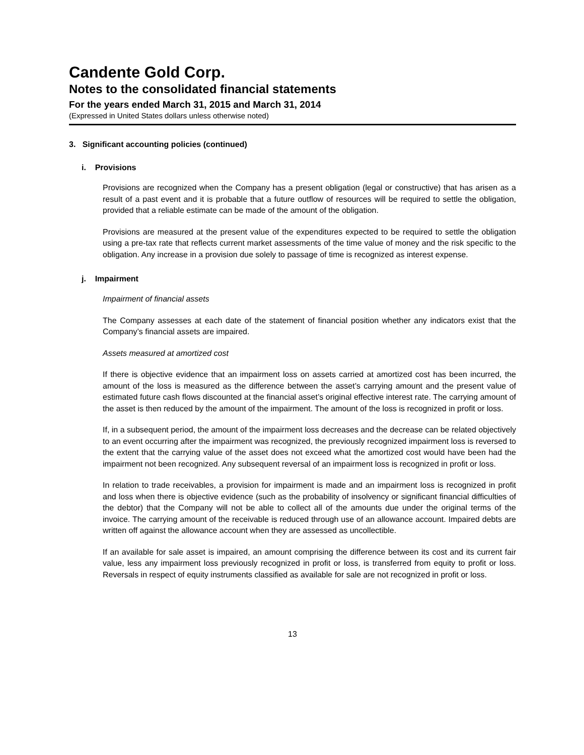Candente Gold Corp.
Notes to the consolidated financial statements
For the years ended March 31, 2015 and March 31, 2014
(Expressed in United States dollars unless otherwise noted)
3. Significant accounting policies (continued)
i. Provisions
Provisions are recognized when the Company has a present obligation (legal or constructive) that has arisen as a result of a past event and it is probable that a future outflow of resources will be required to settle the obligation, provided that a reliable estimate can be made of the amount of the obligation.
Provisions are measured at the present value of the expenditures expected to be required to settle the obligation using a pre-tax rate that reflects current market assessments of the time value of money and the risk specific to the obligation. Any increase in a provision due solely to passage of time is recognized as interest expense.
j. Impairment
Impairment of financial assets
The Company assesses at each date of the statement of financial position whether any indicators exist that the Company’s financial assets are impaired.
Assets measured at amortized cost
If there is objective evidence that an impairment loss on assets carried at amortized cost has been incurred, the amount of the loss is measured as the difference between the asset’s carrying amount and the present value of estimated future cash flows discounted at the financial asset’s original effective interest rate. The carrying amount of the asset is then reduced by the amount of the impairment. The amount of the loss is recognized in profit or loss.
If, in a subsequent period, the amount of the impairment loss decreases and the decrease can be related objectively to an event occurring after the impairment was recognized, the previously recognized impairment loss is reversed to the extent that the carrying value of the asset does not exceed what the amortized cost would have been had the impairment not been recognized. Any subsequent reversal of an impairment loss is recognized in profit or loss.
In relation to trade receivables, a provision for impairment is made and an impairment loss is recognized in profit and loss when there is objective evidence (such as the probability of insolvency or significant financial difficulties of the debtor) that the Company will not be able to collect all of the amounts due under the original terms of the invoice. The carrying amount of the receivable is reduced through use of an allowance account. Impaired debts are written off against the allowance account when they are assessed as uncollectible.
If an available for sale asset is impaired, an amount comprising the difference between its cost and its current fair value, less any impairment loss previously recognized in profit or loss, is transferred from equity to profit or loss. Reversals in respect of equity instruments classified as available for sale are not recognized in profit or loss.
13